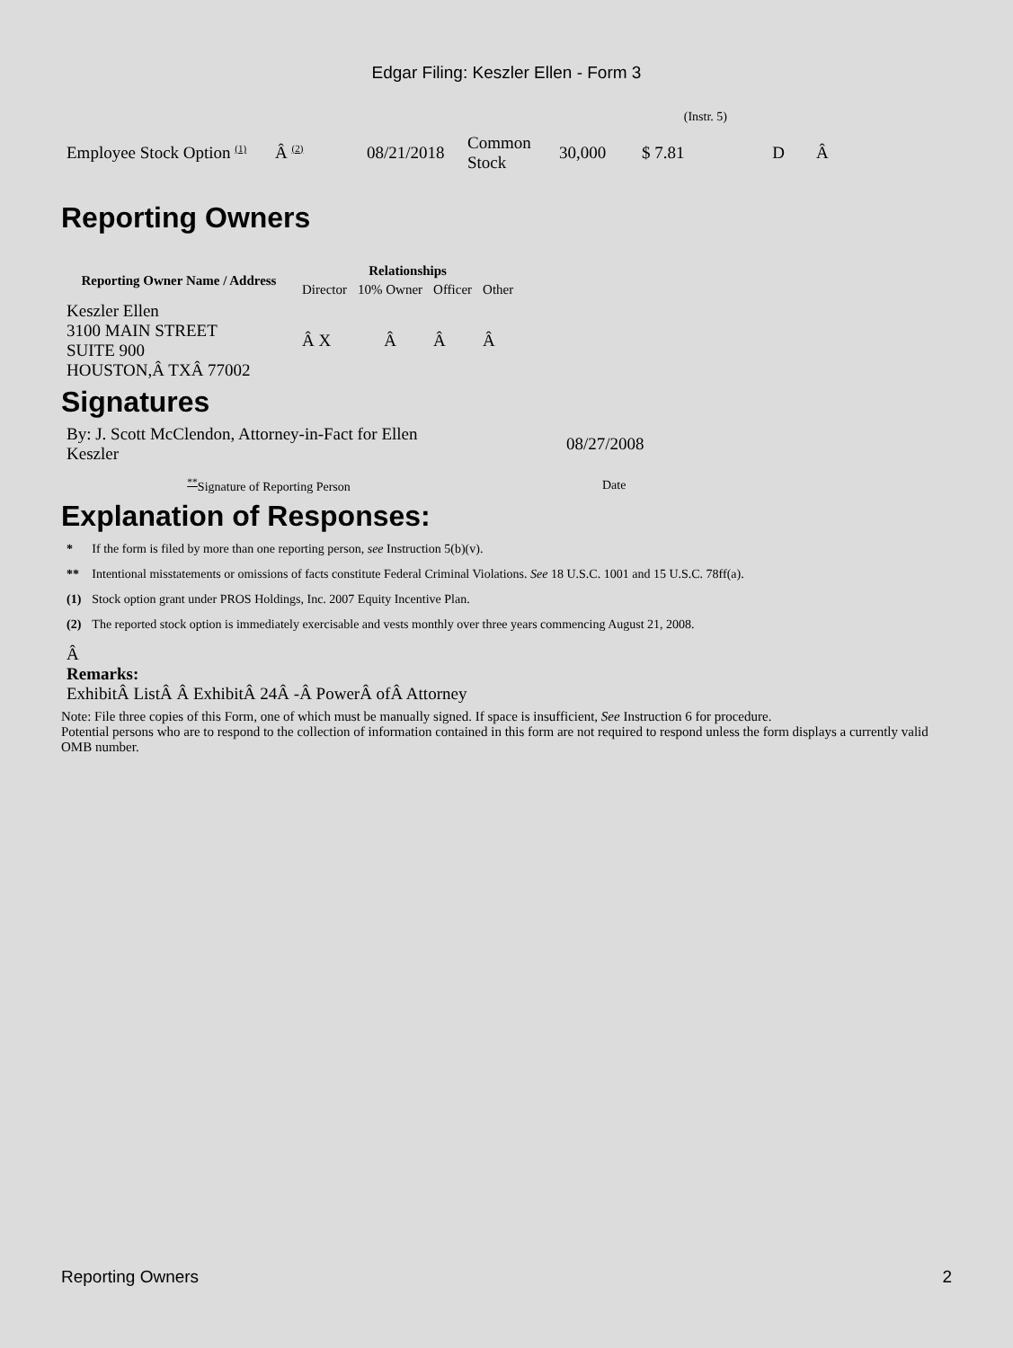Edgar Filing: Keszler Ellen - Form 3
(Instr. 5)
| Employee Stock Option <sup>(1)</sup> | Â <sup>(2)</sup> | 08/21/2018 | Common Stock | 30,000 | $ 7.81 | D | Â |
Reporting Owners
| Reporting Owner Name / Address | Relationships | | | |
| --- | --- | --- | --- | --- |
| | Director | 10% Owner | Officer | Other |
| Keszler Ellen 3100 MAIN STREET SUITE 900 HOUSTON,Â TXÂ 77002 | Â X | Â | Â | Â |
Signatures
| By: J. Scott McClendon, Attorney-in-Fact for Ellen Keszler | 08/27/2008 |
| <sup>**</sup> Signature of Reporting Person | Date |
Explanation of Responses:
| * | If the form is filed by more than one reporting person, see Instruction 5(b)(v). |
| ** | Intentional misstatements or omissions of facts constitute Federal Criminal Violations. See 18 U.S.C. 1001 and 15 U.S.C. 78ff(a). |
| (1) | Stock option grant under PROS Holdings, Inc. 2007 Equity Incentive Plan. |
| (2) | The reported stock option is immediately exercisable and vests monthly over three years commencing August 21, 2008. |
Â
Remarks:
ExhibitÂ ListÂ Â ExhibitÂ 24Â -Â PowerÂ ofÂ Attorney
Note: File three copies of this Form, one of which must be manually signed. If space is insufficient, See Instruction 6 for procedure.
Potential persons who are to respond to the collection of information contained in this form are not required to respond unless the form displays a currently valid OMB number.
Reporting Owners 2